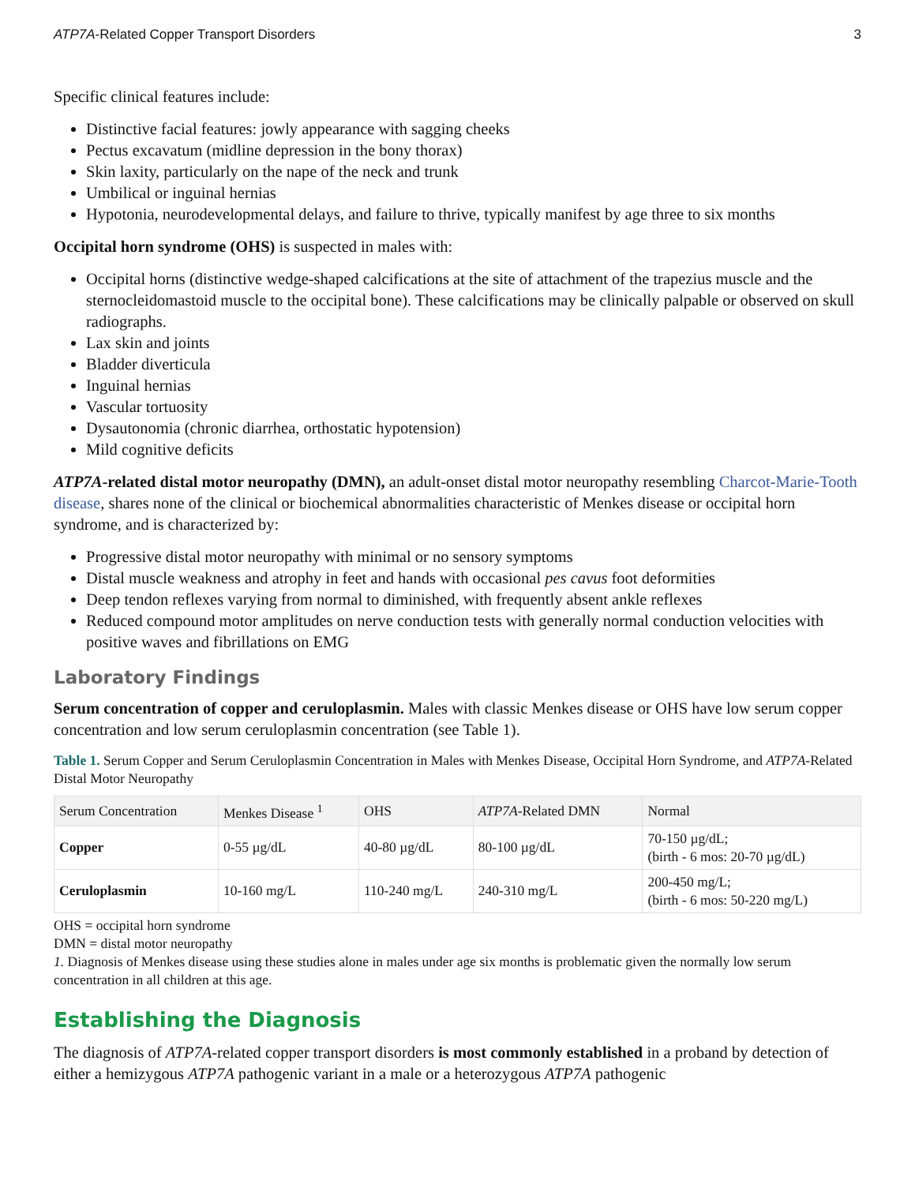ATP7A-Related Copper Transport Disorders 3
Specific clinical features include:
Distinctive facial features: jowly appearance with sagging cheeks
Pectus excavatum (midline depression in the bony thorax)
Skin laxity, particularly on the nape of the neck and trunk
Umbilical or inguinal hernias
Hypotonia, neurodevelopmental delays, and failure to thrive, typically manifest by age three to six months
Occipital horn syndrome (OHS) is suspected in males with:
Occipital horns (distinctive wedge-shaped calcifications at the site of attachment of the trapezius muscle and the sternocleidomastoid muscle to the occipital bone). These calcifications may be clinically palpable or observed on skull radiographs.
Lax skin and joints
Bladder diverticula
Inguinal hernias
Vascular tortuosity
Dysautonomia (chronic diarrhea, orthostatic hypotension)
Mild cognitive deficits
ATP7A-related distal motor neuropathy (DMN), an adult-onset distal motor neuropathy resembling Charcot-Marie-Tooth disease, shares none of the clinical or biochemical abnormalities characteristic of Menkes disease or occipital horn syndrome, and is characterized by:
Progressive distal motor neuropathy with minimal or no sensory symptoms
Distal muscle weakness and atrophy in feet and hands with occasional pes cavus foot deformities
Deep tendon reflexes varying from normal to diminished, with frequently absent ankle reflexes
Reduced compound motor amplitudes on nerve conduction tests with generally normal conduction velocities with positive waves and fibrillations on EMG
Laboratory Findings
Serum concentration of copper and ceruloplasmin. Males with classic Menkes disease or OHS have low serum copper concentration and low serum ceruloplasmin concentration (see Table 1).
Table 1. Serum Copper and Serum Ceruloplasmin Concentration in Males with Menkes Disease, Occipital Horn Syndrome, and ATP7A-Related Distal Motor Neuropathy
| Serum Concentration | Menkes Disease <sup>1</sup> | OHS | ATP7A -Related DMN | Normal |
| --- | --- | --- | --- | --- |
| Copper | 0-55 µg/dL | 40-80 µg/dL | 80-100 µg/dL | 70-150 µg/dL; (birth - 6 mos: 20-70 µg/dL) |
| Ceruloplasmin | 10-160 mg/L | 110-240 mg/L | 240-310 mg/L | 200-450 mg/L; (birth - 6 mos: 50-220 mg/L) |
OHS = occipital horn syndrome
DMN = distal motor neuropathy
1. Diagnosis of Menkes disease using these studies alone in males under age six months is problematic given the normally low serum concentration in all children at this age.
Establishing the Diagnosis
The diagnosis of ATP7A-related copper transport disorders is most commonly established in a proband by detection of either a hemizygous ATP7A pathogenic variant in a male or a heterozygous ATP7A pathogenic